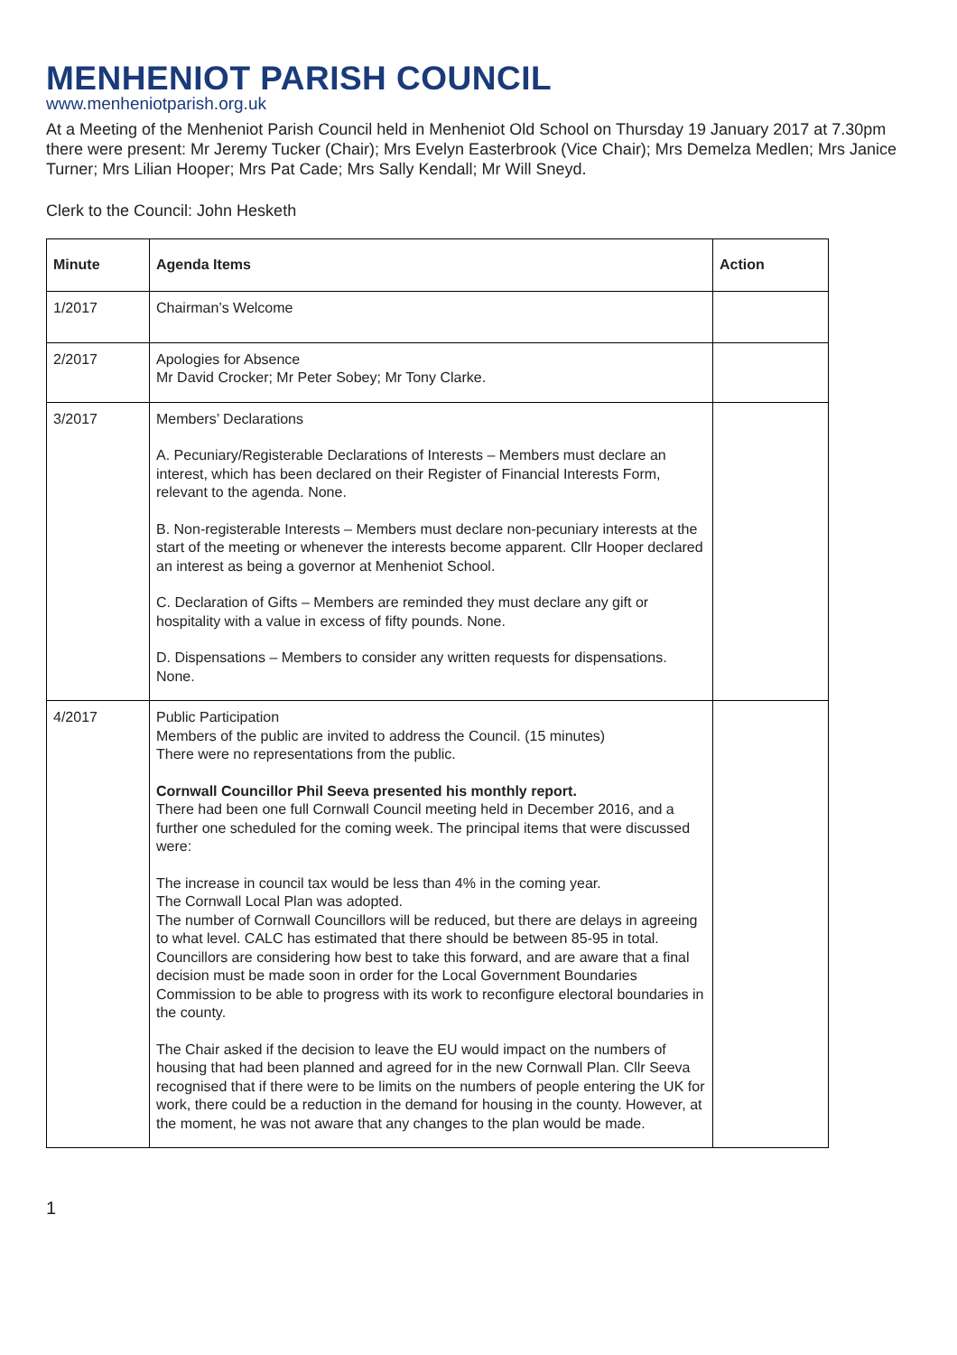MENHENIOT PARISH COUNCIL
www.menheniotparish.org.uk
At a Meeting of the Menheniot Parish Council held in Menheniot Old School on Thursday 19 January 2017 at 7.30pm there were present: Mr Jeremy Tucker (Chair); Mrs Evelyn Easterbrook (Vice Chair); Mrs Demelza Medlen; Mrs Janice Turner; Mrs Lilian Hooper; Mrs Pat Cade; Mrs Sally Kendall; Mr Will Sneyd.
Clerk to the Council: John Hesketh
| Minute | Agenda Items | Action |
| --- | --- | --- |
| 1/2017 | Chairman’s Welcome | |
| 2/2017 | Apologies for Absence Mr David Crocker; Mr Peter Sobey; Mr Tony Clarke. | |
| 3/2017 | Members’ Declarations A. Pecuniary/Registerable Declarations of Interests – Members must declare an interest, which has been declared on their Register of Financial Interests Form, relevant to the agenda. None. B. Non-registerable Interests – Members must declare non-pecuniary interests at the start of the meeting or whenever the interests become apparent. Cllr Hooper declared an interest as being a governor at Menheniot School. C. Declaration of Gifts – Members are reminded they must declare any gift or hospitality with a value in excess of fifty pounds. None. D. Dispensations – Members to consider any written requests for dispensations. None. | |
| 4/2017 | Public Participation Members of the public are invited to address the Council. (15 minutes) There were no representations from the public. Cornwall Councillor Phil Seeva presented his monthly report. There had been one full Cornwall Council meeting held in December 2016, and a further one scheduled for the coming week. The principal items that were discussed were: The increase in council tax would be less than 4% in the coming year. The Cornwall Local Plan was adopted. The number of Cornwall Councillors will be reduced, but there are delays in agreeing to what level. CALC has estimated that there should be between 85-95 in total. Councillors are considering how best to take this forward, and are aware that a final decision must be made soon in order for the Local Government Boundaries Commission to be able to progress with its work to reconfigure electoral boundaries in the county. The Chair asked if the decision to leave the EU would impact on the numbers of housing that had been planned and agreed for in the new Cornwall Plan. Cllr Seeva recognised that if there were to be limits on the numbers of people entering the UK for work, there could be a reduction in the demand for housing in the county. However, at the moment, he was not aware that any changes to the plan would be made. | |
1